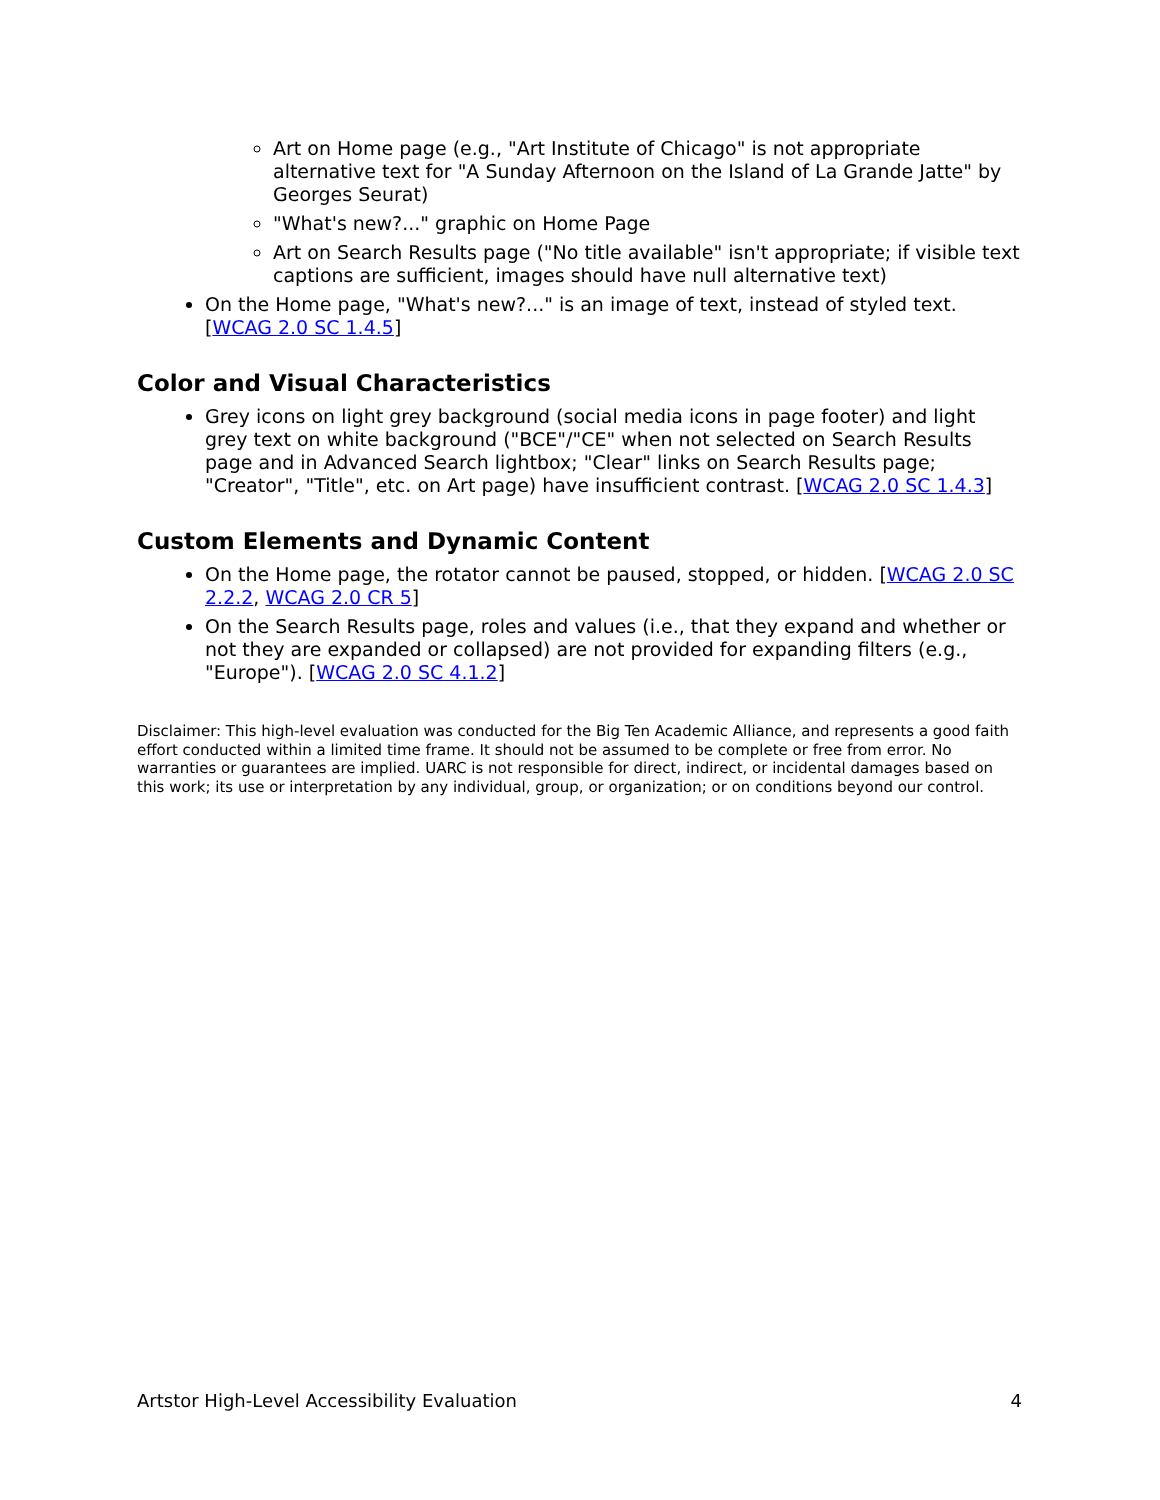Art on Home page (e.g., "Art Institute of Chicago" is not appropriate alternative text for "A Sunday Afternoon on the Island of La Grande Jatte" by Georges Seurat)
"What's new?..." graphic on Home Page
Art on Search Results page ("No title available" isn't appropriate; if visible text captions are sufficient, images should have null alternative text)
On the Home page, "What's new?..." is an image of text, instead of styled text. [WCAG 2.0 SC 1.4.5]
Color and Visual Characteristics
Grey icons on light grey background (social media icons in page footer) and light grey text on white background ("BCE"/"CE" when not selected on Search Results page and in Advanced Search lightbox; "Clear" links on Search Results page; "Creator", "Title", etc. on Art page) have insufficient contrast. [WCAG 2.0 SC 1.4.3]
Custom Elements and Dynamic Content
On the Home page, the rotator cannot be paused, stopped, or hidden. [WCAG 2.0 SC 2.2.2, WCAG 2.0 CR 5]
On the Search Results page, roles and values (i.e., that they expand and whether or not they are expanded or collapsed) are not provided for expanding filters (e.g., "Europe"). [WCAG 2.0 SC 4.1.2]
Disclaimer: This high-level evaluation was conducted for the Big Ten Academic Alliance, and represents a good faith effort conducted within a limited time frame. It should not be assumed to be complete or free from error. No warranties or guarantees are implied. UARC is not responsible for direct, indirect, or incidental damages based on this work; its use or interpretation by any individual, group, or organization; or on conditions beyond our control.
Artstor High-Level Accessibility Evaluation 4